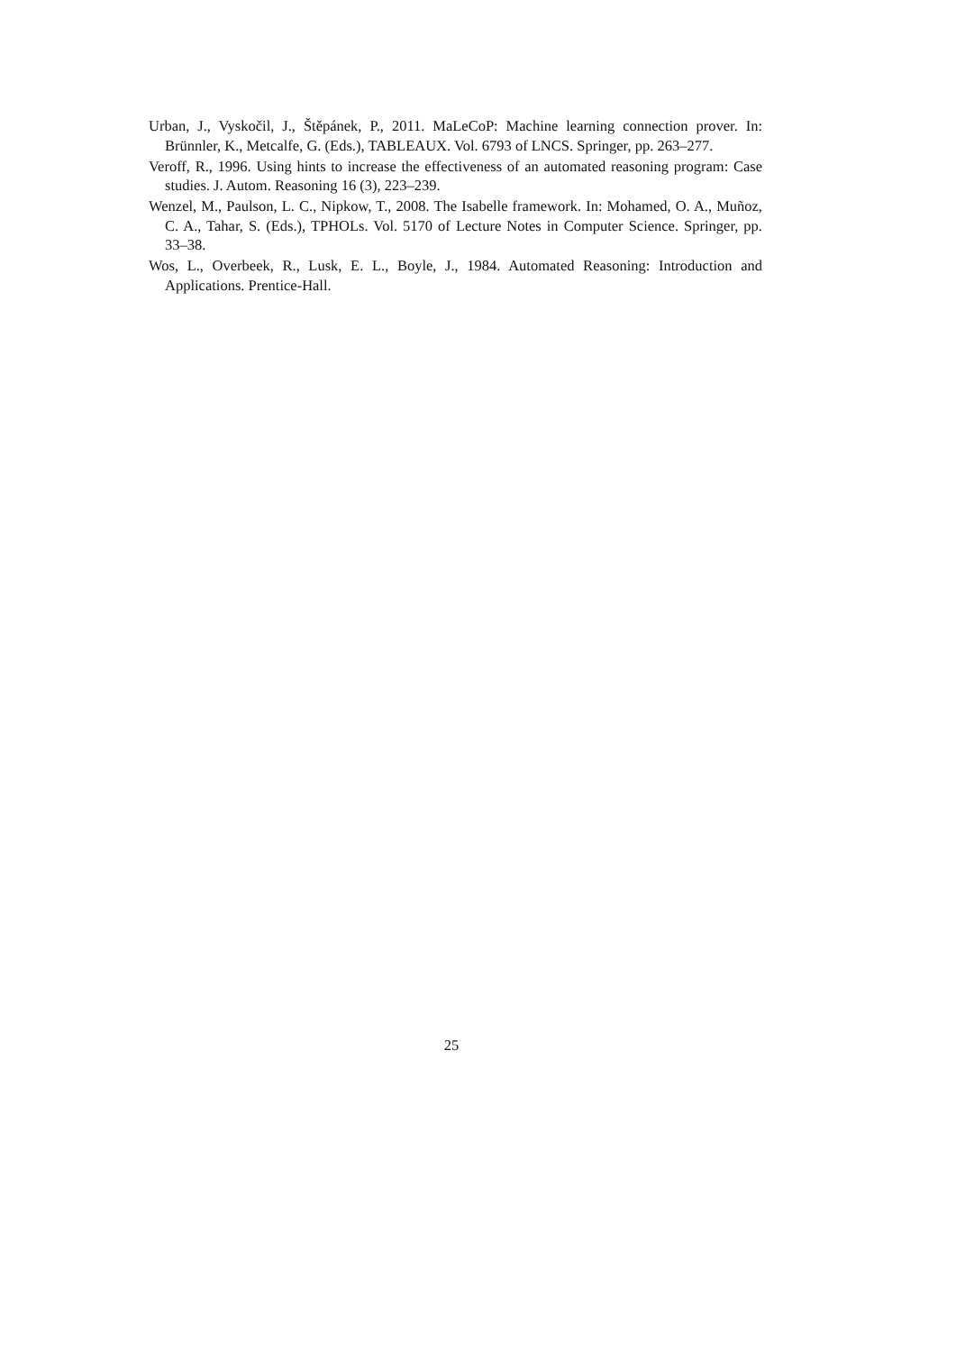Urban, J., Vyskočil, J., Štěpánek, P., 2011. MaLeCoP: Machine learning connection prover. In: Brünnler, K., Metcalfe, G. (Eds.), TABLEAUX. Vol. 6793 of LNCS. Springer, pp. 263–277.
Veroff, R., 1996. Using hints to increase the effectiveness of an automated reasoning program: Case studies. J. Autom. Reasoning 16 (3), 223–239.
Wenzel, M., Paulson, L. C., Nipkow, T., 2008. The Isabelle framework. In: Mohamed, O. A., Muñoz, C. A., Tahar, S. (Eds.), TPHOLs. Vol. 5170 of Lecture Notes in Computer Science. Springer, pp. 33–38.
Wos, L., Overbeek, R., Lusk, E. L., Boyle, J., 1984. Automated Reasoning: Introduction and Applications. Prentice-Hall.
25